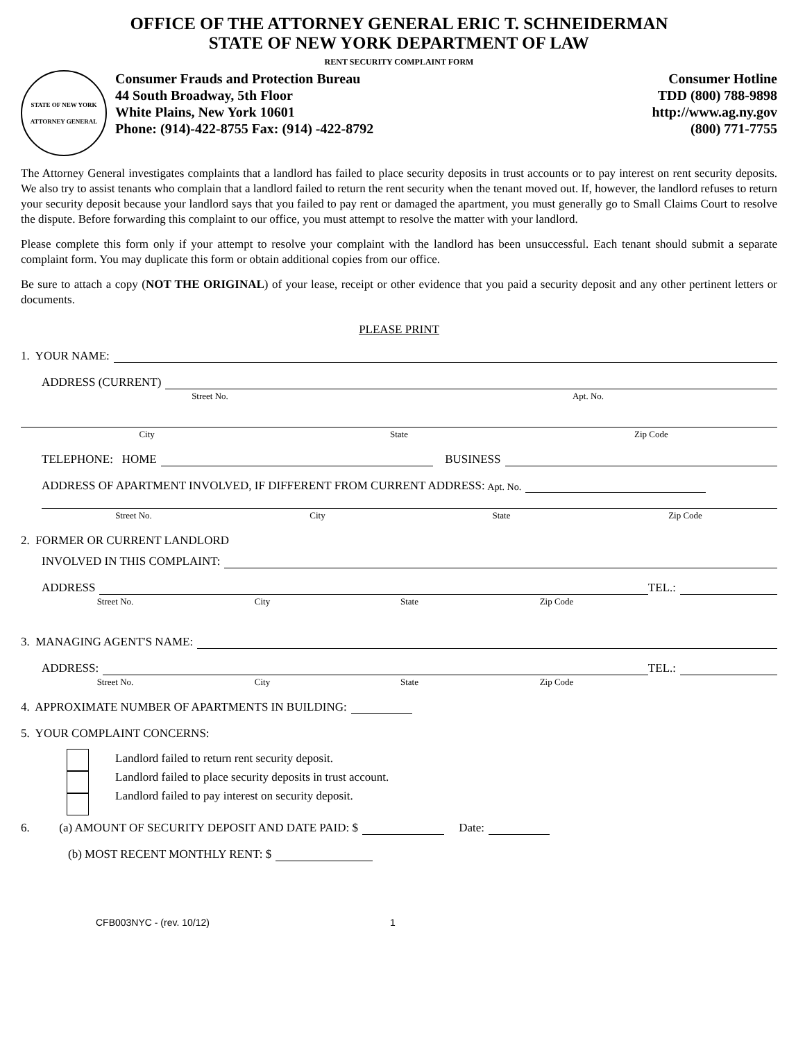OFFICE OF THE ATTORNEY GENERAL ERIC T. SCHNEIDERMAN
STATE OF NEW YORK DEPARTMENT OF LAW
RENT SECURITY COMPLAINT FORM
STATE OF NEW YORK
ATTORNEY GENERAL
Consumer Frauds and Protection Bureau
44 South Broadway, 5th Floor
White Plains, New York 10601
Phone: (914)-422-8755 Fax: (914) -422-8792
Consumer Hotline
TDD (800) 788-9898
http://www.ag.ny.gov
(800) 771-7755
The Attorney General investigates complaints that a landlord has failed to place security deposits in trust accounts or to pay interest on rent security deposits. We also try to assist tenants who complain that a landlord failed to return the rent security when the tenant moved out. If, however, the landlord refuses to return your security deposit because your landlord says that you failed to pay rent or damaged the apartment, you must generally go to Small Claims Court to resolve the dispute. Before forwarding this complaint to our office, you must attempt to resolve the matter with your landlord.
Please complete this form only if your attempt to resolve your complaint with the landlord has been unsuccessful. Each tenant should submit a separate complaint form. You may duplicate this form or obtain additional copies from our office.
Be sure to attach a copy (NOT THE ORIGINAL) of your lease, receipt or other evidence that you paid a security deposit and any other pertinent letters or documents.
PLEASE PRINT
1. YOUR NAME:
ADDRESS (CURRENT)
Street No. Apt. No.
City State Zip Code
TELEPHONE: HOME BUSINESS
ADDRESS OF APARTMENT INVOLVED, IF DIFFERENT FROM CURRENT ADDRESS: Apt. No.
Street No. City State Zip Code
2. FORMER OR CURRENT LANDLORD
INVOLVED IN THIS COMPLAINT:
ADDRESS TEL.:
Street No. City State Zip Code
3. MANAGING AGENT'S NAME:
ADDRESS: TEL.:
Street No. City State Zip Code
4. APPROXIMATE NUMBER OF APARTMENTS IN BUILDING:
5. YOUR COMPLAINT CONCERNS:
Landlord failed to return rent security deposit.
Landlord failed to place security deposits in trust account.
Landlord failed to pay interest on security deposit.
6. (a) AMOUNT OF SECURITY DEPOSIT AND DATE PAID: $ Date:
(b) MOST RECENT MONTHLY RENT: $
CFB003NYC - (rev. 10/12) 1